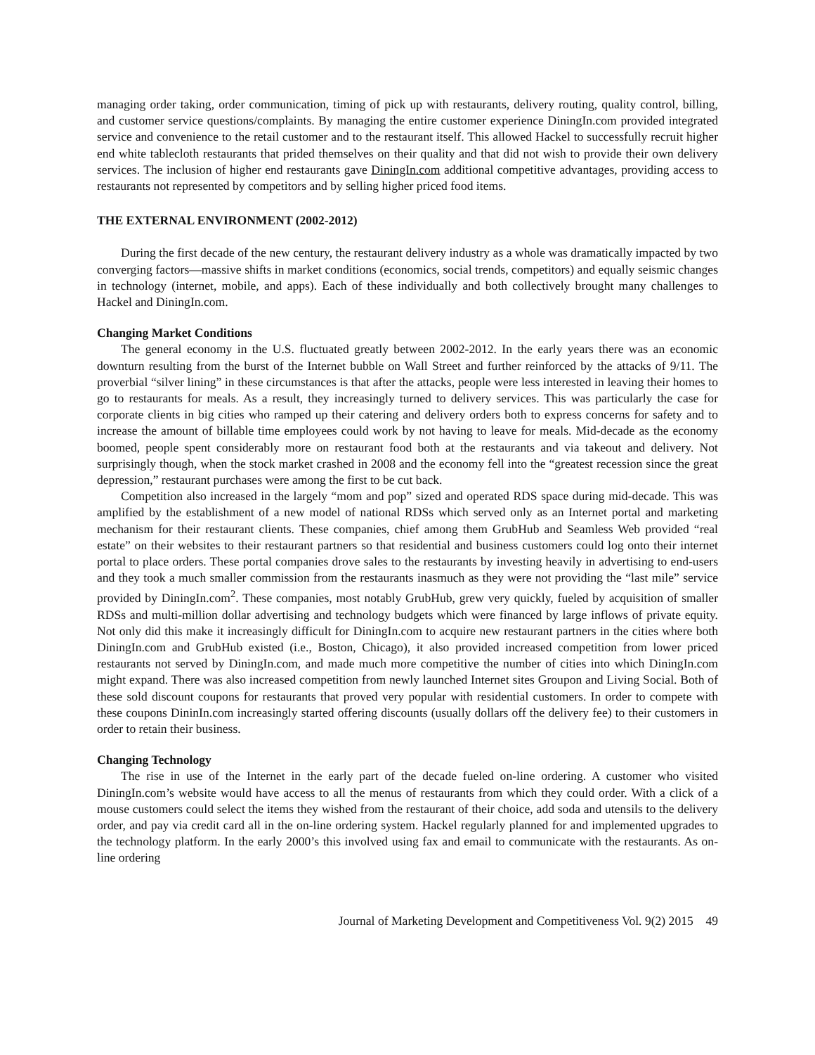managing order taking, order communication, timing of pick up with restaurants, delivery routing, quality control, billing, and customer service questions/complaints. By managing the entire customer experience DiningIn.com provided integrated service and convenience to the retail customer and to the restaurant itself. This allowed Hackel to successfully recruit higher end white tablecloth restaurants that prided themselves on their quality and that did not wish to provide their own delivery services. The inclusion of higher end restaurants gave DiningIn.com additional competitive advantages, providing access to restaurants not represented by competitors and by selling higher priced food items.
THE EXTERNAL ENVIRONMENT (2002-2012)
During the first decade of the new century, the restaurant delivery industry as a whole was dramatically impacted by two converging factors—massive shifts in market conditions (economics, social trends, competitors) and equally seismic changes in technology (internet, mobile, and apps). Each of these individually and both collectively brought many challenges to Hackel and DiningIn.com.
Changing Market Conditions
The general economy in the U.S. fluctuated greatly between 2002-2012. In the early years there was an economic downturn resulting from the burst of the Internet bubble on Wall Street and further reinforced by the attacks of 9/11. The proverbial “silver lining” in these circumstances is that after the attacks, people were less interested in leaving their homes to go to restaurants for meals. As a result, they increasingly turned to delivery services. This was particularly the case for corporate clients in big cities who ramped up their catering and delivery orders both to express concerns for safety and to increase the amount of billable time employees could work by not having to leave for meals. Mid-decade as the economy boomed, people spent considerably more on restaurant food both at the restaurants and via takeout and delivery. Not surprisingly though, when the stock market crashed in 2008 and the economy fell into the “greatest recession since the great depression,” restaurant purchases were among the first to be cut back.
Competition also increased in the largely “mom and pop” sized and operated RDS space during mid-decade. This was amplified by the establishment of a new model of national RDSs which served only as an Internet portal and marketing mechanism for their restaurant clients. These companies, chief among them GrubHub and Seamless Web provided “real estate” on their websites to their restaurant partners so that residential and business customers could log onto their internet portal to place orders. These portal companies drove sales to the restaurants by investing heavily in advertising to end-users and they took a much smaller commission from the restaurants inasmuch as they were not providing the “last mile” service provided by DiningIn.com<sup>2</sup>. These companies, most notably GrubHub, grew very quickly, fueled by acquisition of smaller RDSs and multi-million dollar advertising and technology budgets which were financed by large inflows of private equity. Not only did this make it increasingly difficult for DiningIn.com to acquire new restaurant partners in the cities where both DiningIn.com and GrubHub existed (i.e., Boston, Chicago), it also provided increased competition from lower priced restaurants not served by DiningIn.com, and made much more competitive the number of cities into which DiningIn.com might expand. There was also increased competition from newly launched Internet sites Groupon and Living Social. Both of these sold discount coupons for restaurants that proved very popular with residential customers. In order to compete with these coupons DininIn.com increasingly started offering discounts (usually dollars off the delivery fee) to their customers in order to retain their business.
Changing Technology
The rise in use of the Internet in the early part of the decade fueled on-line ordering. A customer who visited DiningIn.com’s website would have access to all the menus of restaurants from which they could order. With a click of a mouse customers could select the items they wished from the restaurant of their choice, add soda and utensils to the delivery order, and pay via credit card all in the on-line ordering system. Hackel regularly planned for and implemented upgrades to the technology platform. In the early 2000’s this involved using fax and email to communicate with the restaurants. As on-line ordering
Journal of Marketing Development and Competitiveness Vol. 9(2) 2015 49